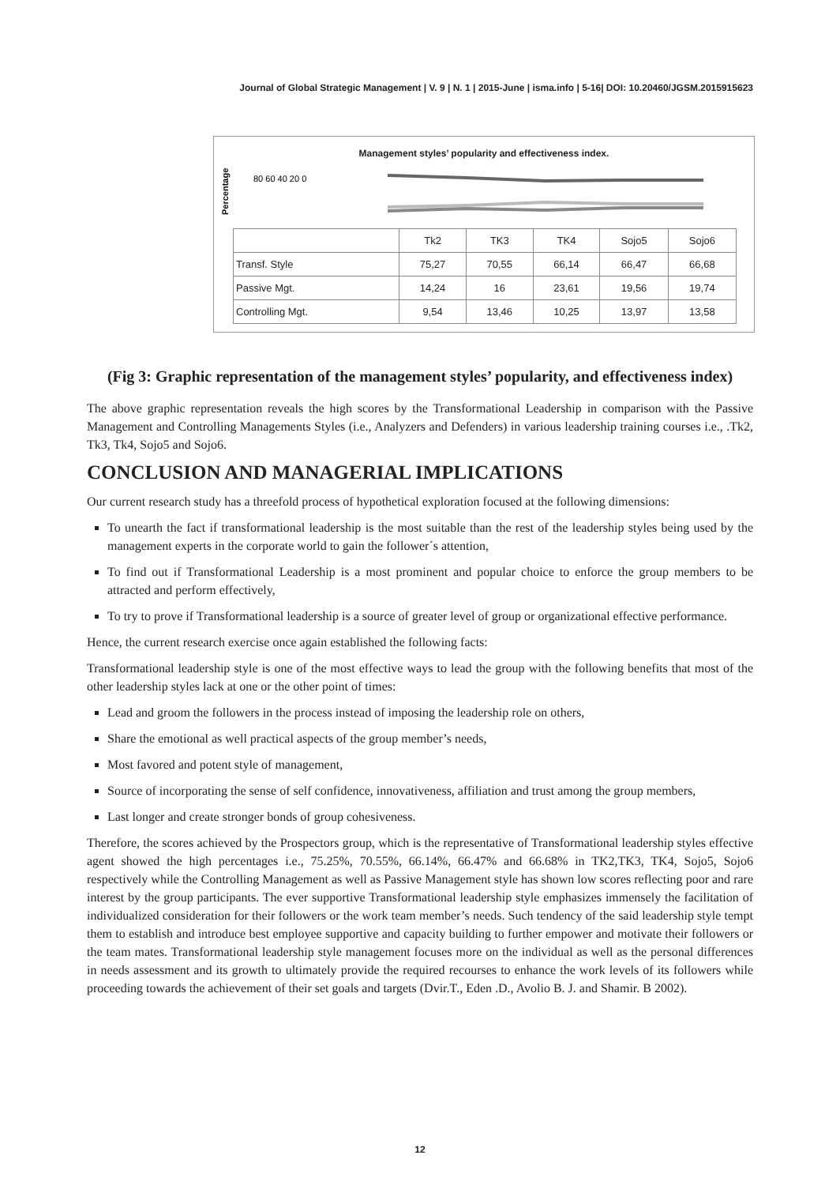Journal of Global Strategic Management | V. 9 | N. 1 | 2015-June | isma.info | 5-16| DOI: 10.20460/JGSM.2015915623
Management styles’ popularity and effectiveness index.
Percentages
80 60 40 20 0
| | Tk2 | TK3 | TK4 | Sojo5 | Sojo6 |
| --- | --- | --- | --- | --- | --- |
| Transf. Style | 75,27 | 70,55 | 66,14 | 66,47 | 66,68 |
| Passive Mgt. | 14,24 | 16 | 23,61 | 19,56 | 19,74 |
| Controlling Mgt. | 9,54 | 13,46 | 10,25 | 13,97 | 13,58 |
(Fig 3: Graphic representation of the management styles’ popularity, and effectiveness index)
The above graphic representation reveals the high scores by the Transformational Leadership in comparison with the Passive Management and Controlling Managements Styles (i.e., Analyzers and Defenders) in various leadership training courses i.e., .Tk2, Tk3, Tk4, Sojo5 and Sojo6.
CONCLUSION AND MANAGERIAL IMPLICATIONS
Our current research study has a threefold process of hypothetical exploration focused at the following dimensions:
To unearth the fact if transformational leadership is the most suitable than the rest of the leadership styles being used by the management experts in the corporate world to gain the follower´s attention,
To find out if Transformational Leadership is a most prominent and popular choice to enforce the group members to be attracted and perform effectively,
To try to prove if Transformational leadership is a source of greater level of group or organizational effective performance.
Hence, the current research exercise once again established the following facts:
Transformational leadership style is one of the most effective ways to lead the group with the following benefits that most of the other leadership styles lack at one or the other point of times:
Lead and groom the followers in the process instead of imposing the leadership role on others,
Share the emotional as well practical aspects of the group member’s needs,
Most favored and potent style of management,
Source of incorporating the sense of self confidence, innovativeness, affiliation and trust among the group members,
Last longer and create stronger bonds of group cohesiveness.
Therefore, the scores achieved by the Prospectors group, which is the representative of Transformational leadership styles effective agent showed the high percentages i.e., 75.25%, 70.55%, 66.14%, 66.47% and 66.68% in TK2,TK3, TK4, Sojo5, Sojo6 respectively while the Controlling Management as well as Passive Management style has shown low scores reflecting poor and rare interest by the group participants. The ever supportive Transformational leadership style emphasizes immensely the facilitation of individualized consideration for their followers or the work team member’s needs. Such tendency of the said leadership style tempt them to establish and introduce best employee supportive and capacity building to further empower and motivate their followers or the team mates. Transformational leadership style management focuses more on the individual as well as the personal differences in needs assessment and its growth to ultimately provide the required recourses to enhance the work levels of its followers while proceeding towards the achievement of their set goals and targets (Dvir.T., Eden .D., Avolio B. J. and Shamir. B 2002).
12